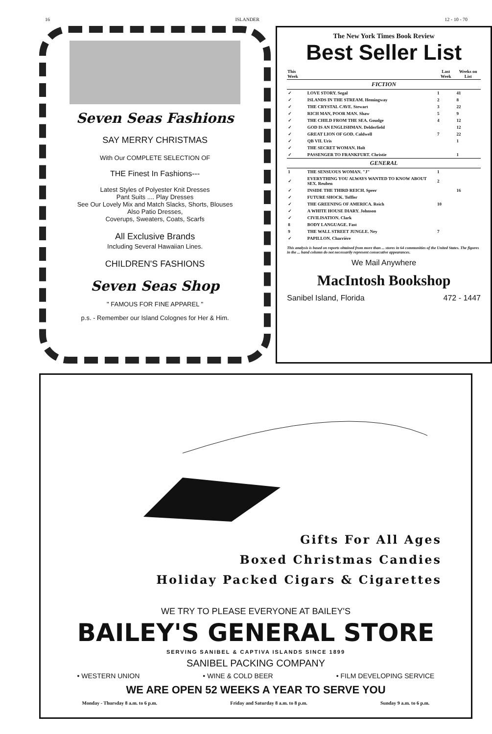16 ISLANDER 12 - 10 - 70
Seven Seas Fashions
SAY MERRY CHRISTMAS
With Our COMPLETE SELECTION OF
THE Finest In Fashions---
Latest Styles of Polyester Knit Dresses
Pant Suits .... Play Dresses
See Our Lovely Mix and Match Slacks, Shorts, Blouses
Also Patio Dresses,
Coverups, Sweaters, Coats, Scarfs
All Exclusive Brands
Including Several Hawaiian Lines.
CHILDREN'S FASHIONS
Seven Seas Shop
" FAMOUS FOR FINE APPAREL "
p.s. - Remember our Island Colognes for Her & Him.
The New York Times Book Review
Best Seller List
| This Week | | Last Week | Weeks on List |
| --- | --- | --- | --- |
| FICTION | | | |
| ✓ | LOVE STORY. Segal | 1 | 41 |
| ✓ | ISLANDS IN THE STREAM. Hemingway | 2 | 8 |
| ✓ | THE CRYSTAL CAVE. Stewart | 3 | 22 |
| ✓ | RICH MAN, POOR MAN. Shaw | 5 | 9 |
| ✓ | THE CHILD FROM THE SEA. Goudge | 4 | 12 |
| ✓ | GOD IS AN ENGLISHMAN. Delderfield | | 12 |
| ✓ | GREAT LION OF GOD. Caldwell | 7 | 22 |
| ✓ | QB VII. Uris | | 1 |
| ✓ | THE SECRET WOMAN. Holt | | |
| ✓ | PASSENGER TO FRANKFURT. Christie | | 1 |
| GENERAL | | | |
| 1 | THE SENSUOUS WOMAN. "J" | 1 | |
| ✓ | EVERYTHING YOU ALWAYS WANTED TO KNOW ABOUT SEX. Reuben | 2 | |
| ✓ | INSIDE THE THIRD REICH. Speer | | 16 |
| ✓ | FUTURE SHOCK. Toffler | | |
| ✓ | THE GREENING OF AMERICA. Reich | 10 | |
| ✓ | A WHITE HOUSE DIARY. Johnson | | |
| ✓ | CIVILISATION. Clark | | |
| 8 | BODY LANGUAGE. Fast | | |
| 9 | THE WALL STREET JUNGLE. Ney | 7 | |
| ✓ | PAPILLON. Charrière | | |
This analysis is based on reports obtained from more than ... stores in 64 communities of the United States. The figures in the ... hand column do not necessarily represent consecutive appearances.
We Mail Anywhere
MacIntosh Bookshop
Sanibel Island, Florida 472 - 1447
Gifts For All Ages
Boxed Christmas Candies
Holiday Packed Cigars & Cigarettes
WE TRY TO PLEASE EVERYONE AT BAILEY'S
BAILEY'S GENERAL STORE
SERVING SANIBEL & CAPTIVA ISLANDS SINCE 1899
SANIBEL PACKING COMPANY
• WESTERN UNION • WINE & COLD BEER • FILM DEVELOPING SERVICE
WE ARE OPEN 52 WEEKS A YEAR TO SERVE YOU
Monday - Thursday 8 a.m. to 6 p.m. Friday and Saturday 8 a.m. to 8 p.m. Sunday 9 a.m. to 6 p.m.